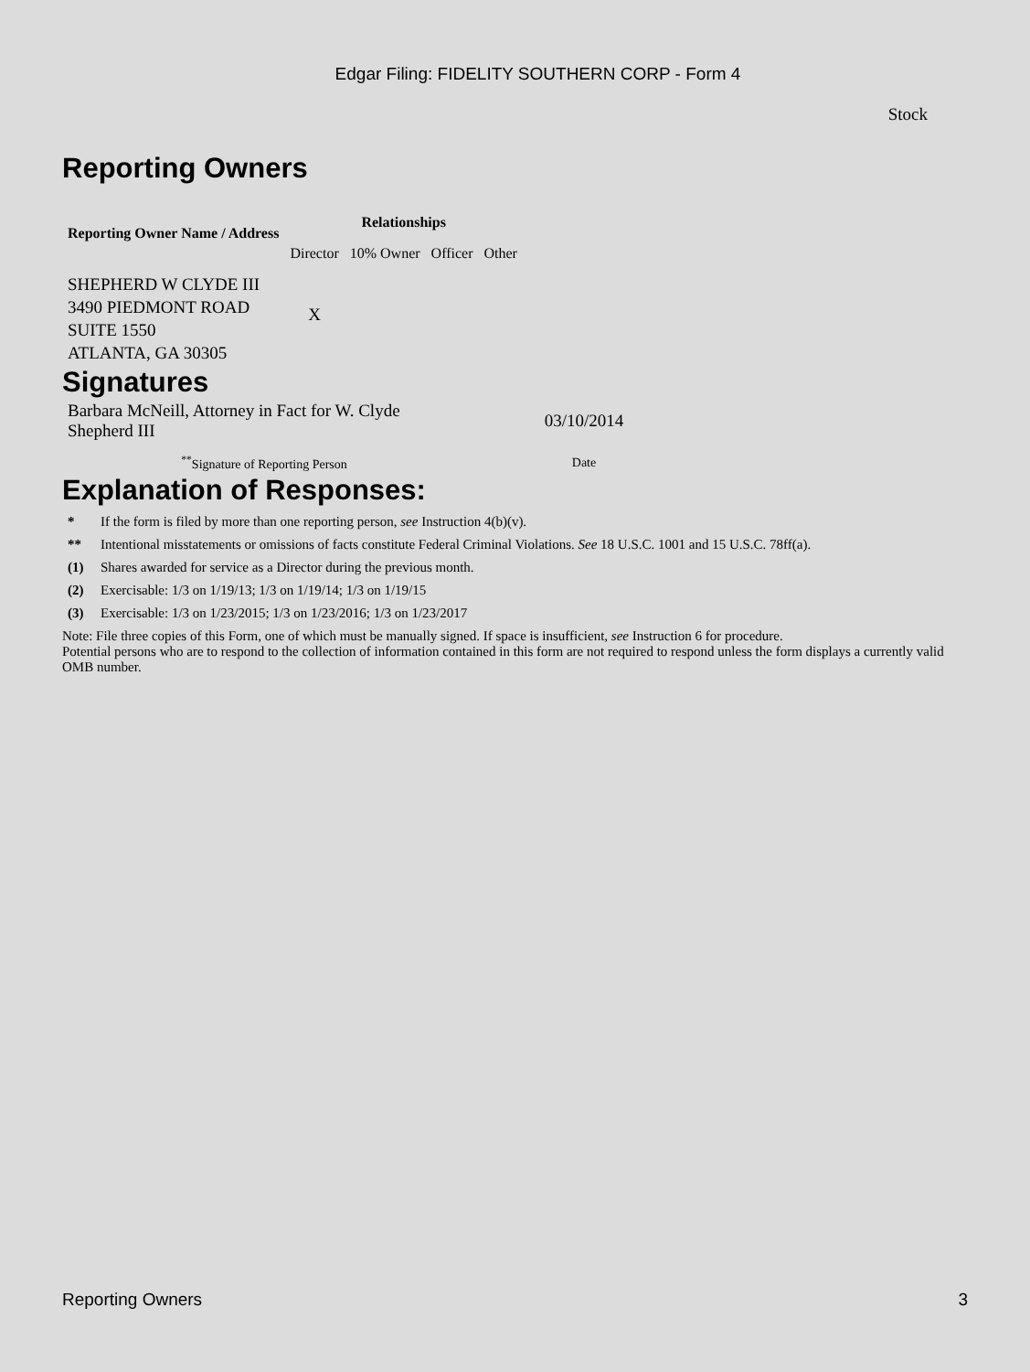Edgar Filing: FIDELITY SOUTHERN CORP - Form 4
Stock
Reporting Owners
| Reporting Owner Name / Address | Relationships | | | |
| --- | --- | --- | --- | --- |
| | Director | 10% Owner | Officer | Other |
| SHEPHERD W CLYDE III 3490 PIEDMONT ROAD SUITE 1550 ATLANTA, GA 30305 | X | | | |
Signatures
| Barbara McNeill, Attorney in Fact for W. Clyde Shepherd III | 03/10/2014 |
| <sup>**</sup> Signature of Reporting Person | Date |
Explanation of Responses:
* If the form is filed by more than one reporting person, see Instruction 4(b)(v).
** Intentional misstatements or omissions of facts constitute Federal Criminal Violations. See 18 U.S.C. 1001 and 15 U.S.C. 78ff(a).
(1) Shares awarded for service as a Director during the previous month.
(2) Exercisable: 1/3 on 1/19/13; 1/3 on 1/19/14; 1/3 on 1/19/15
(3) Exercisable: 1/3 on 1/23/2015; 1/3 on 1/23/2016; 1/3 on 1/23/2017
Note: File three copies of this Form, one of which must be manually signed. If space is insufficient, see Instruction 6 for procedure.
Potential persons who are to respond to the collection of information contained in this form are not required to respond unless the form displays a currently valid OMB number.
Reporting Owners 3